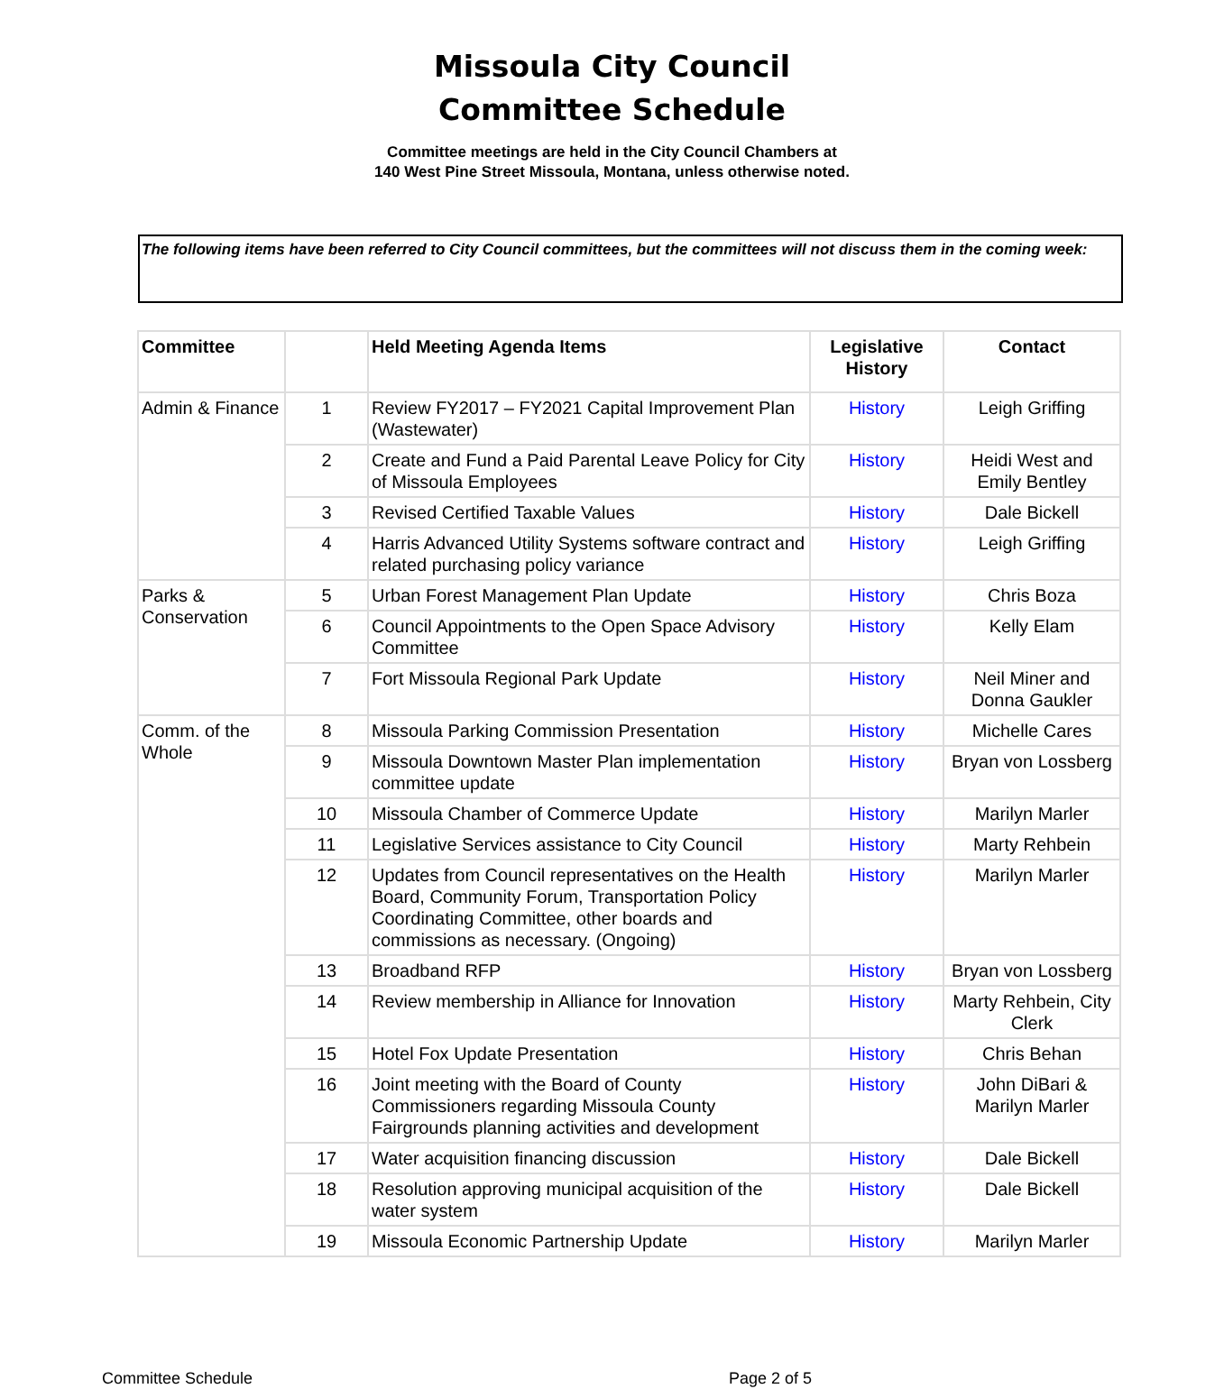Missoula City Council
Committee Schedule
Committee meetings are held in the City Council Chambers at
140 West Pine Street Missoula, Montana, unless otherwise noted.
The following items have been referred to City Council committees, but the committees will not discuss them in the coming week:
| Committee | | Held Meeting Agenda Items | Legislative History | Contact |
| --- | --- | --- | --- | --- |
| Admin & Finance | 1 | Review FY2017 – FY2021 Capital Improvement Plan (Wastewater) | History | Leigh Griffing |
| | 2 | Create and Fund a Paid Parental Leave Policy for City of Missoula Employees | History | Heidi West and Emily Bentley |
| | 3 | Revised Certified Taxable Values | History | Dale Bickell |
| | 4 | Harris Advanced Utility Systems software contract and related purchasing policy variance | History | Leigh Griffing |
| Parks & Conservation | 5 | Urban Forest Management Plan Update | History | Chris Boza |
| | 6 | Council Appointments to the Open Space Advisory Committee | History | Kelly Elam |
| | 7 | Fort Missoula Regional Park Update | History | Neil Miner and Donna Gaukler |
| Comm. of the Whole | 8 | Missoula Parking Commission Presentation | History | Michelle Cares |
| | 9 | Missoula Downtown Master Plan implementation committee update | History | Bryan von Lossberg |
| | 10 | Missoula Chamber of Commerce Update | History | Marilyn Marler |
| | 11 | Legislative Services assistance to City Council | History | Marty Rehbein |
| | 12 | Updates from Council representatives on the Health Board, Community Forum, Transportation Policy Coordinating Committee, other boards and commissions as necessary. (Ongoing) | History | Marilyn Marler |
| | 13 | Broadband RFP | History | Bryan von Lossberg |
| | 14 | Review membership in Alliance for Innovation | History | Marty Rehbein, City Clerk |
| | 15 | Hotel Fox Update Presentation | History | Chris Behan |
| | 16 | Joint meeting with the Board of County Commissioners regarding Missoula County Fairgrounds planning activities and development | History | John DiBari & Marilyn Marler |
| | 17 | Water acquisition financing discussion | History | Dale Bickell |
| | 18 | Resolution approving municipal acquisition of the water system | History | Dale Bickell |
| | 19 | Missoula Economic Partnership Update | History | Marilyn Marler |
Committee Schedule Page 2 of 5